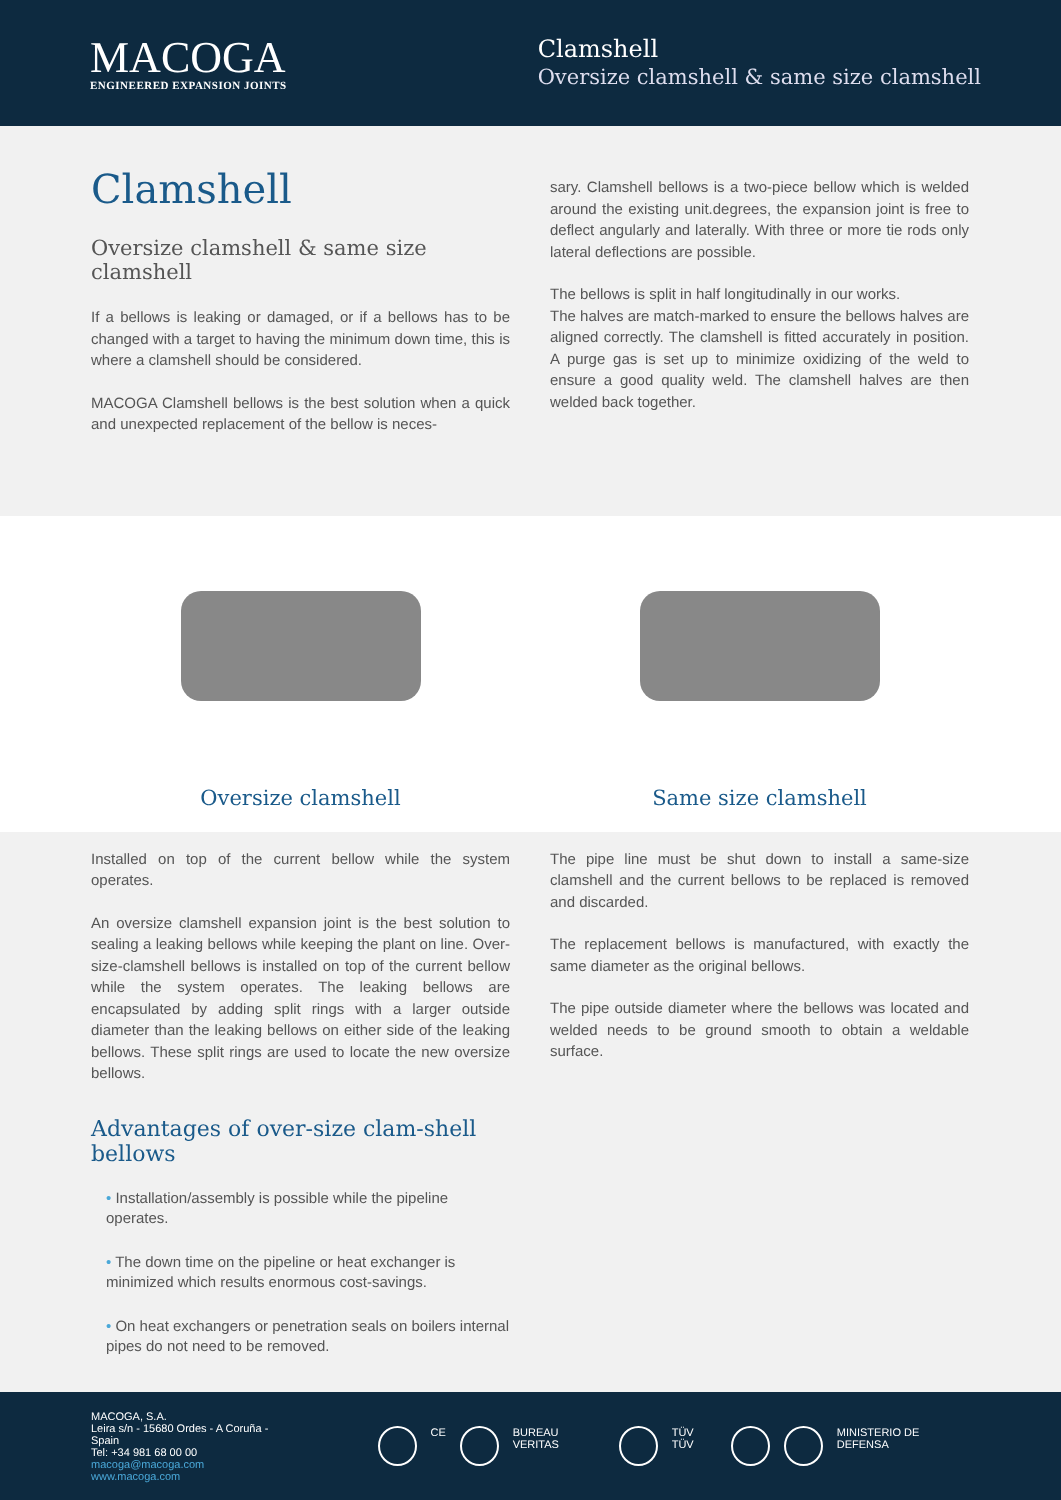MACOGA
ENGINEERED EXPANSION JOINTS
Clamshell
Oversize clamshell & same size clamshell
Clamshell
Oversize clamshell & same size clamshell
If a bellows is leaking or damaged, or if a bellows has to be changed with a target to having the minimum down time, this is where a clamshell should be considered.
MACOGA Clamshell bellows is the best solution when a quick and unexpected replacement of the bellow is neces-
sary. Clamshell bellows is a two-piece bellow which is welded around the existing unit.degrees, the expansion joint is free to deflect angularly and laterally. With three or more tie rods only lateral deflections are possible.
The bellows is split in half longitudinally in our works.
The halves are match-marked to ensure the bellows halves are aligned correctly. The clamshell is fitted accurately in position. A purge gas is set up to minimize oxidizing of the weld to ensure a good quality weld. The clamshell halves are then welded back together.
Oversize clamshell Same size clamshell
Installed on top of the current bellow while the system operates.
An oversize clamshell expansion joint is the best solution to sealing a leaking bellows while keeping the plant on line. Over-size-clamshell bellows is installed on top of the current bellow while the system operates. The leaking bellows are encapsulated by adding split rings with a larger outside diameter than the leaking bellows on either side of the leaking bellows. These split rings are used to locate the new oversize bellows.
Advantages of over-size clam-shell bellows
• Installation/assembly is possible while the pipeline operates.
• The down time on the pipeline or heat exchanger is minimized which results enormous cost-savings.
• On heat exchangers or penetration seals on boilers internal pipes do not need to be removed.
The pipe line must be shut down to install a same-size clamshell and the current bellows to be replaced is removed and discarded.
The replacement bellows is manufactured, with exactly the same diameter as the original bellows.
The pipe outside diameter where the bellows was located and welded needs to be ground smooth to obtain a weldable surface.
MACOGA, S.A.
Leira s/n - 15680 Ordes - A Coruña - Spain
Tel: +34 981 68 00 00
macoga@macoga.com www.macoga.com
CE BUREAU VERITAS TÜV TÜV MINISTERIO DE DEFENSA